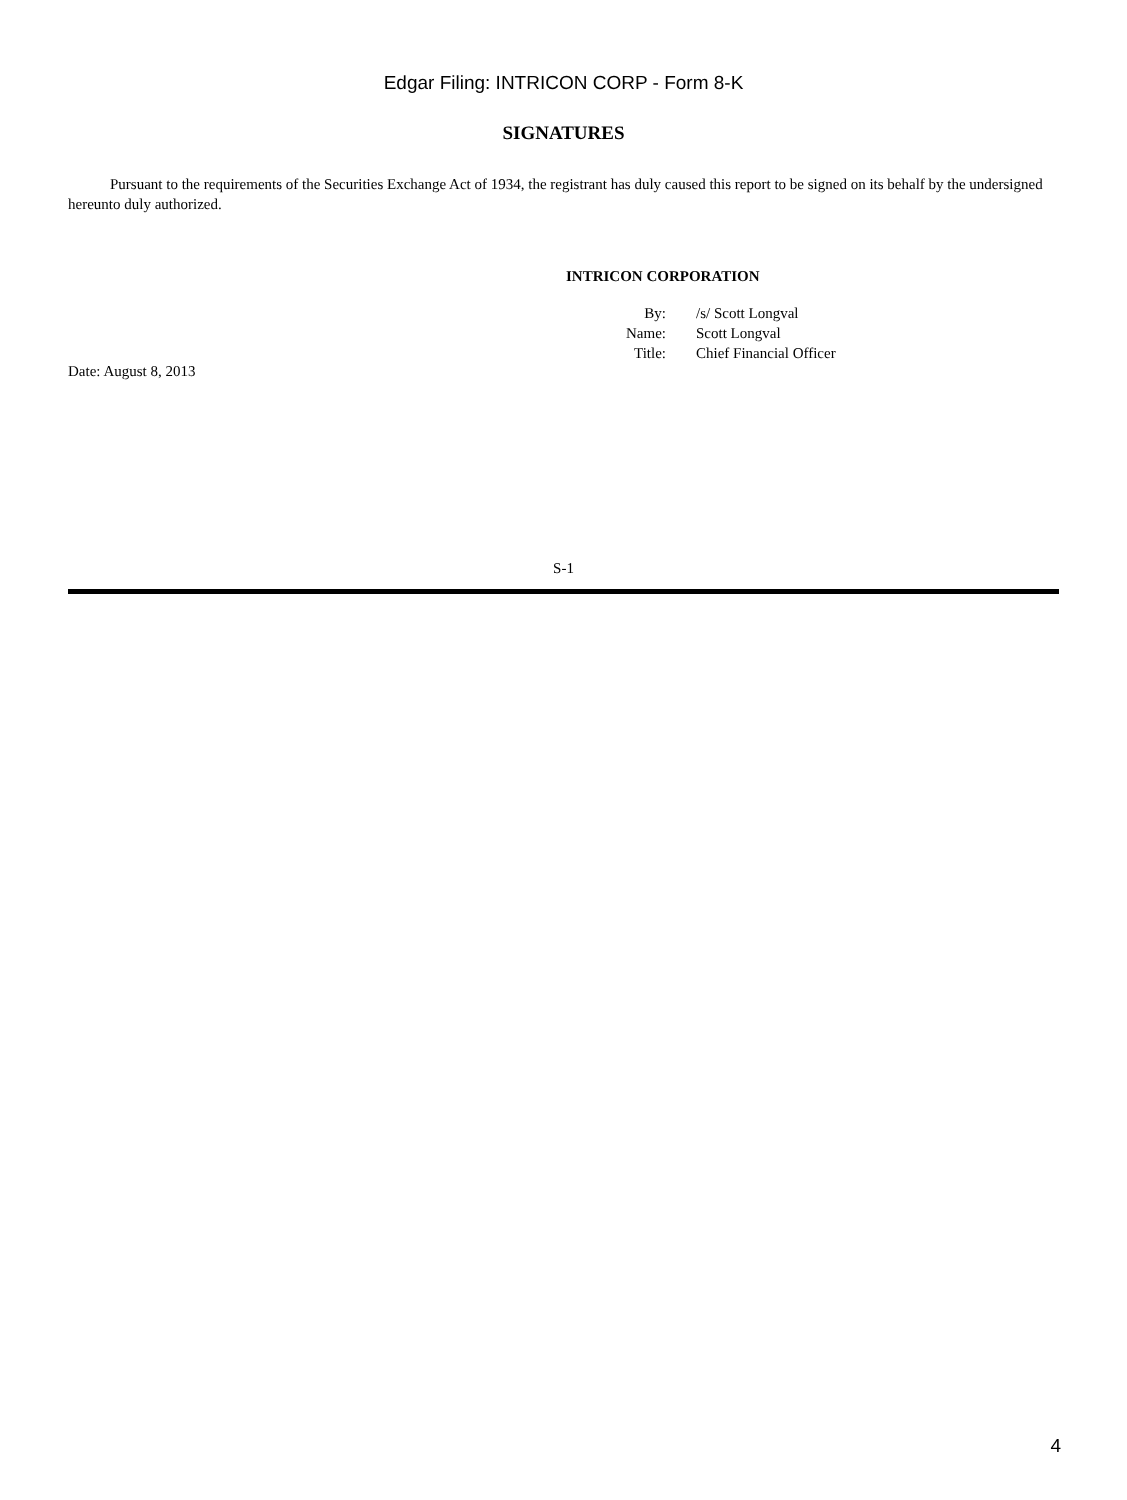Edgar Filing: INTRICON CORP - Form 8-K
SIGNATURES
Pursuant to the requirements of the Securities Exchange Act of 1934, the registrant has duly caused this report to be signed on its behalf by the undersigned hereunto duly authorized.
INTRICON CORPORATION
| By: | /s/ Scott Longval |
| Name: | Scott Longval |
| Title: | Chief Financial Officer |
Date: August 8, 2013
S-1
4